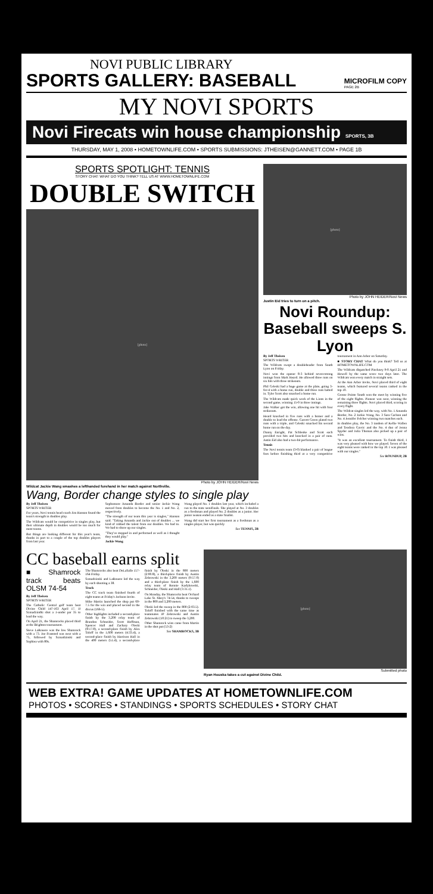NOVI PUBLIC LIBRARY
SPORTS GALLERY: BASEBALL
MICROFILM COPY
PAGE 2B
MY NOVI SPORTS
Novi Firecats win house championship SPORTS, 3B
THURSDAY, MAY 1, 2008 • HOMETOWNLIFE.COM • SPORTS SUBMISSIONS: JTHEISEN@GANNETT.COM • PAGE 1B
SPORTS SPOTLIGHT: TENNIS
STORY CHAT: WHAT DO YOU THINK? TELL US AT WWW.HOMETOWNLIFE.COM
DOUBLE SWITCH
[photo]
Photo by JOHN HEIDER/Novi News
Wildcat Jackie Wang smashes a lefthanded forehand in her match against Northville.
Wang, Border change styles to single play
By Jeff Theisen
SPORTS WRITER
For years, Novi tennis head coach Jim Hanson found the team's strength in doubles play.
The Wildcats would be competitive in singles play, but their ultimate depth in doubles would be too much for most teams.
But things are looking different for this year's team, thanks in part to a couple of the top doubles players from last year.
Sophomore Amanda Border and senior Jackie Wang moved from doubles to become the No. 1 and No. 2, respectively.
"The strength of our team this year is singles," Hanson said. "Taking Amanda and Jackie out of doubles ... we kind of robbed the talent from our doubles. We had to. We had to shore up our singles.
"They've stepped in and performed as well as I thought they would play."
Jackie Wang
Wang played No. 1 doubles last year, which included a run to the state semifinals. She played at No. 3 doubles as a freshman and played No. 2 doubles as a junior. Her junior season ended as a state finalist.
Wang did start her first tournament as a freshman as a singles player, but was quickly
See TENNIS, 2B
[photo]
Photo by JOHN HEIDER/Novi News
Justin Eid tries to turn on a pitch.
Novi Roundup: Baseball sweeps S. Lyon
By Jeff Theisen
SPORTS WRITER
The Wildcats swept a doubleheader from South Lyon on Friday.
Novi won the opener 8-3 behind seven-strong innings from Mark Heard. He allowed three runs on six hits with three strikeouts.
Phil Celeski had a huge game at the plate, going 3-for-4 with a home run, double and three runs batted in. Tyler Scott also smacked a home run.
The Wildcats made quick work of the Lions in the second game, winning 15-0 in three innings.
Jake Walker got the win, allowing one hit with four strikeouts.
Heard knocked in five runs with a homer and a double to lead the offense. Garrett Green plated two runs with a triple, and Celeski smacked his second home run on the day.
Danny Enright, Pat Schlenke and Scott each provided two hits and knocked in a pair of runs. Justin Eid also had a two-hit performance.
Tennis
The Novi tennis team (3-0) blanked a pair of league foes before finishing third at a very competitive tournament in Ann Arbor on Saturday.
■ STORY CHAT What do you think? Tell us at HOMETOWNLIFE.COM
The Wildcats dispatched Pinckney 9-0 April 21 and Howell by the same score two days later. The Wildcats won every match in straight sets.
At the Ann Arbor Invite, Novi placed third of eight teams, which featured several teams ranked in the top 10.
Grosse Pointe South won the meet by winning five of the eight flights. Pioneer was next, winning the remaining three flights. Novi placed third, scoring in every flight.
The Wildcat singles led the way, with No. 1 Amanda Border, No. 2 Jackie Wang, No. 3 Sara Carlson and No. 4 Jennifer Felcher winning two matches each.
In doubles play, the No. 3 tandem of Kellie Wallen and Teodora Gavric and the No. 4 duo of Jenna Spyder and Julia Thomas also picked up a pair of wins.
"It was an excellent tournament. To finish third, I was very pleased with how we played. Seven of the eight teams were ranked in the top 10. I was pleased with our singles."
See ROUNDUP, 2B
CC baseball earns split
■ Shamrock track beats OLSM 74-54
By Jeff Theisen
SPORTS WRITER
The Catholic Central golf team beat Divine Child 147-163 April 17. JJ Szmadzindki shot a 1-under par 35 to lead the way.
On April 21, the Shamrocks placed third at the Brighton tournament.
Steve LaRouere was the low Shamrock with a 73. Joe Fransted was next with a 75, followed by Szmadzinski and Sophiea with 80s.
The Shamrocks also beat DeLaSalle 157-164 Friday.
Szmadzinski and LaRouere led the way by each shooting a 38.
Track
The CC track team finished fourth of eight teams at Friday's Jackson Invite.
Mike Martin launched the shop put 60-7.5 for the win and placed second in the discus (166-5).
Other highlights included a second-place finish by the 3,200 relay team of Brandon Schneider, Scott Hoffman, Spencer Hall and Zachary Oleski (8:17.8), a second-place finish by Alex Toloff in the 1,600 meters (4:33.4), a second-place finish by Harrison Hall in the 400 meters (51.4), a second-place finish by Oleski in the 800 meters (2:00.8), a third-place finish by Austin Zebrowski in the 3,200 meters (9:57.0) and a third-place finish by the 1,600 relay team of Ronnie Kadykowski, Schneider, Oleski and Hall (3:31.1).
On Monday, the Shamrocks beat Orchard Lake St. Mary's 74-54, thanks to sweeps in the 800 and 3,200 meters.
Oleski led the sweep in the 800 (2:03.5). Toloff finished with the same time as teammates JP Zebrowski and Austin Zebrowski (10:21) to sweep the 3,200.
Other Shamrock wins came from Martin in the shot put (53-2)
See SHAMROCKS, 3B
[photo]
Submitted photo
Ryan Houska takes a cut against Divine Child.
WEB EXTRA! GAME UPDATES AT HOMETOWNLIFE.COM
PHOTOS • SCORES • STANDINGS • SPORTS SCHEDULES • STORY CHAT